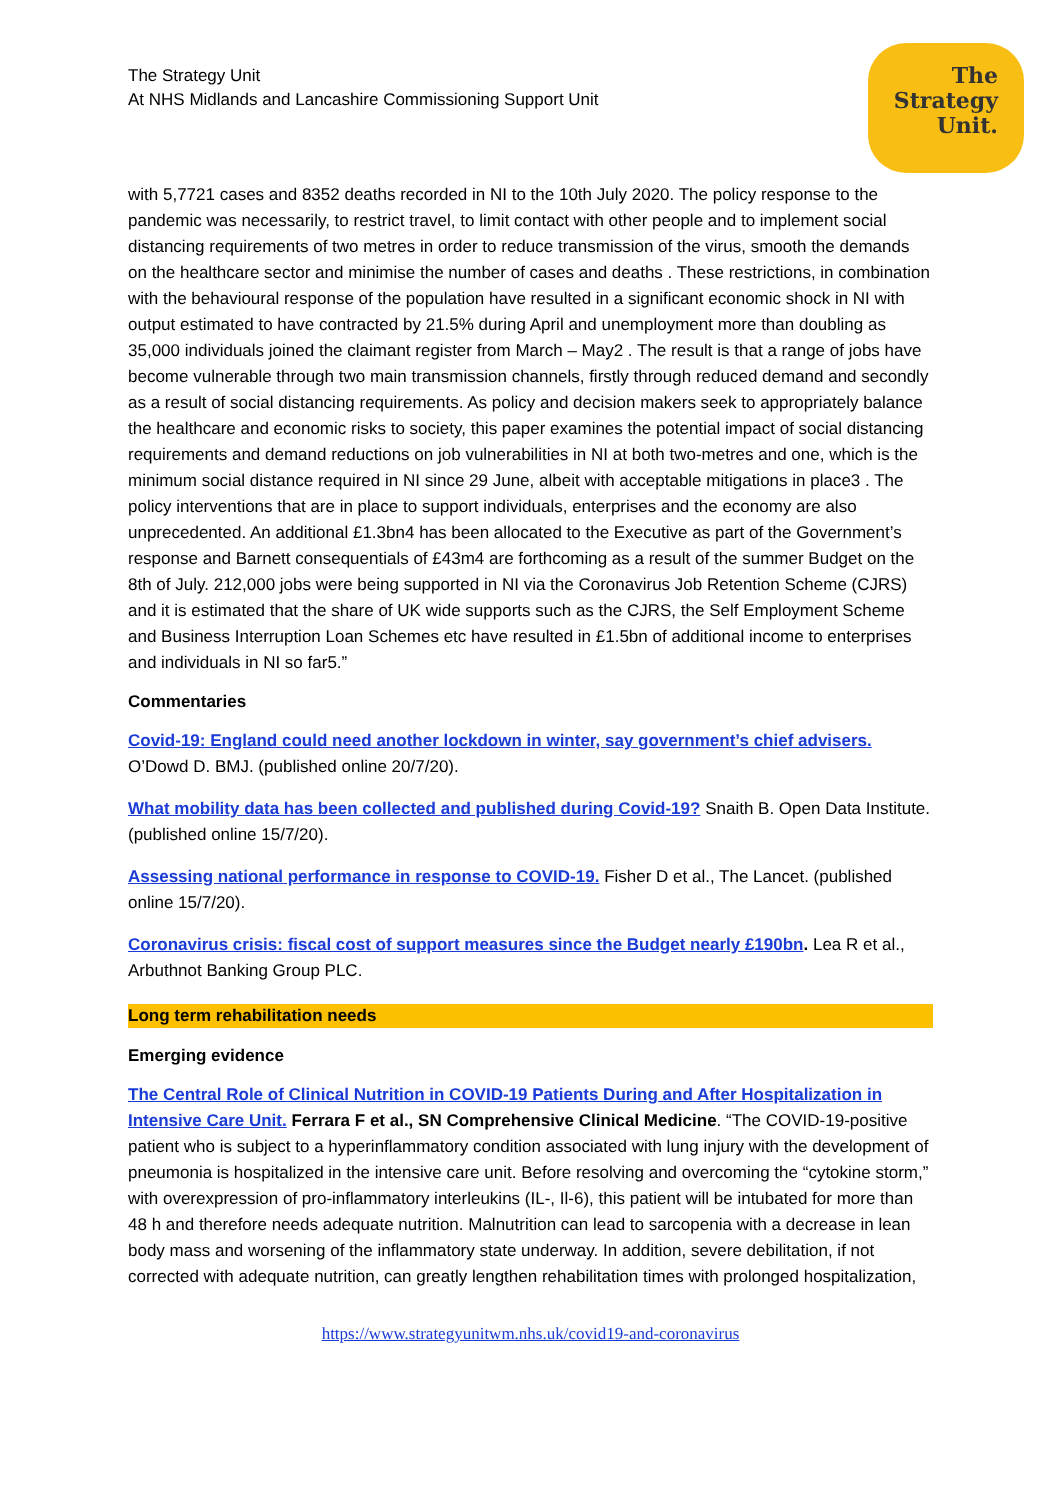The
Strategy
Unit.
The Strategy Unit
At NHS Midlands and Lancashire Commissioning Support Unit
with 5,7721 cases and 8352 deaths recorded in NI to the 10th July 2020. The policy response to the pandemic was necessarily, to restrict travel, to limit contact with other people and to implement social distancing requirements of two metres in order to reduce transmission of the virus, smooth the demands on the healthcare sector and minimise the number of cases and deaths . These restrictions, in combination with the behavioural response of the population have resulted in a significant economic shock in NI with output estimated to have contracted by 21.5% during April and unemployment more than doubling as 35,000 individuals joined the claimant register from March – May2 . The result is that a range of jobs have become vulnerable through two main transmission channels, firstly through reduced demand and secondly as a result of social distancing requirements. As policy and decision makers seek to appropriately balance the healthcare and economic risks to society, this paper examines the potential impact of social distancing requirements and demand reductions on job vulnerabilities in NI at both two-metres and one, which is the minimum social distance required in NI since 29 June, albeit with acceptable mitigations in place3 . The policy interventions that are in place to support individuals, enterprises and the economy are also unprecedented. An additional £1.3bn4 has been allocated to the Executive as part of the Government’s response and Barnett consequentials of £43m4 are forthcoming as a result of the summer Budget on the 8th of July. 212,000 jobs were being supported in NI via the Coronavirus Job Retention Scheme (CJRS) and it is estimated that the share of UK wide supports such as the CJRS, the Self Employment Scheme and Business Interruption Loan Schemes etc have resulted in £1.5bn of additional income to enterprises and individuals in NI so far5.”
Commentaries
Covid-19: England could need another lockdown in winter, say government’s chief advisers. O’Dowd D. BMJ. (published online 20/7/20).
What mobility data has been collected and published during Covid-19? Snaith B. Open Data Institute. (published online 15/7/20).
Assessing national performance in response to COVID-19. Fisher D et al., The Lancet. (published online 15/7/20).
Coronavirus crisis: fiscal cost of support measures since the Budget nearly £190bn. Lea R et al., Arbuthnot Banking Group PLC.
Long term rehabilitation needs
Emerging evidence
The Central Role of Clinical Nutrition in COVID-19 Patients During and After Hospitalization in Intensive Care Unit. Ferrara F et al., SN Comprehensive Clinical Medicine. “The COVID-19-positive patient who is subject to a hyperinflammatory condition associated with lung injury with the development of pneumonia is hospitalized in the intensive care unit. Before resolving and overcoming the “cytokine storm,” with overexpression of pro-inflammatory interleukins (IL-, Il-6), this patient will be intubated for more than 48 h and therefore needs adequate nutrition. Malnutrition can lead to sarcopenia with a decrease in lean body mass and worsening of the inflammatory state underway. In addition, severe debilitation, if not corrected with adequate nutrition, can greatly lengthen rehabilitation times with prolonged hospitalization,
https://www.strategyunitwm.nhs.uk/covid19-and-coronavirus